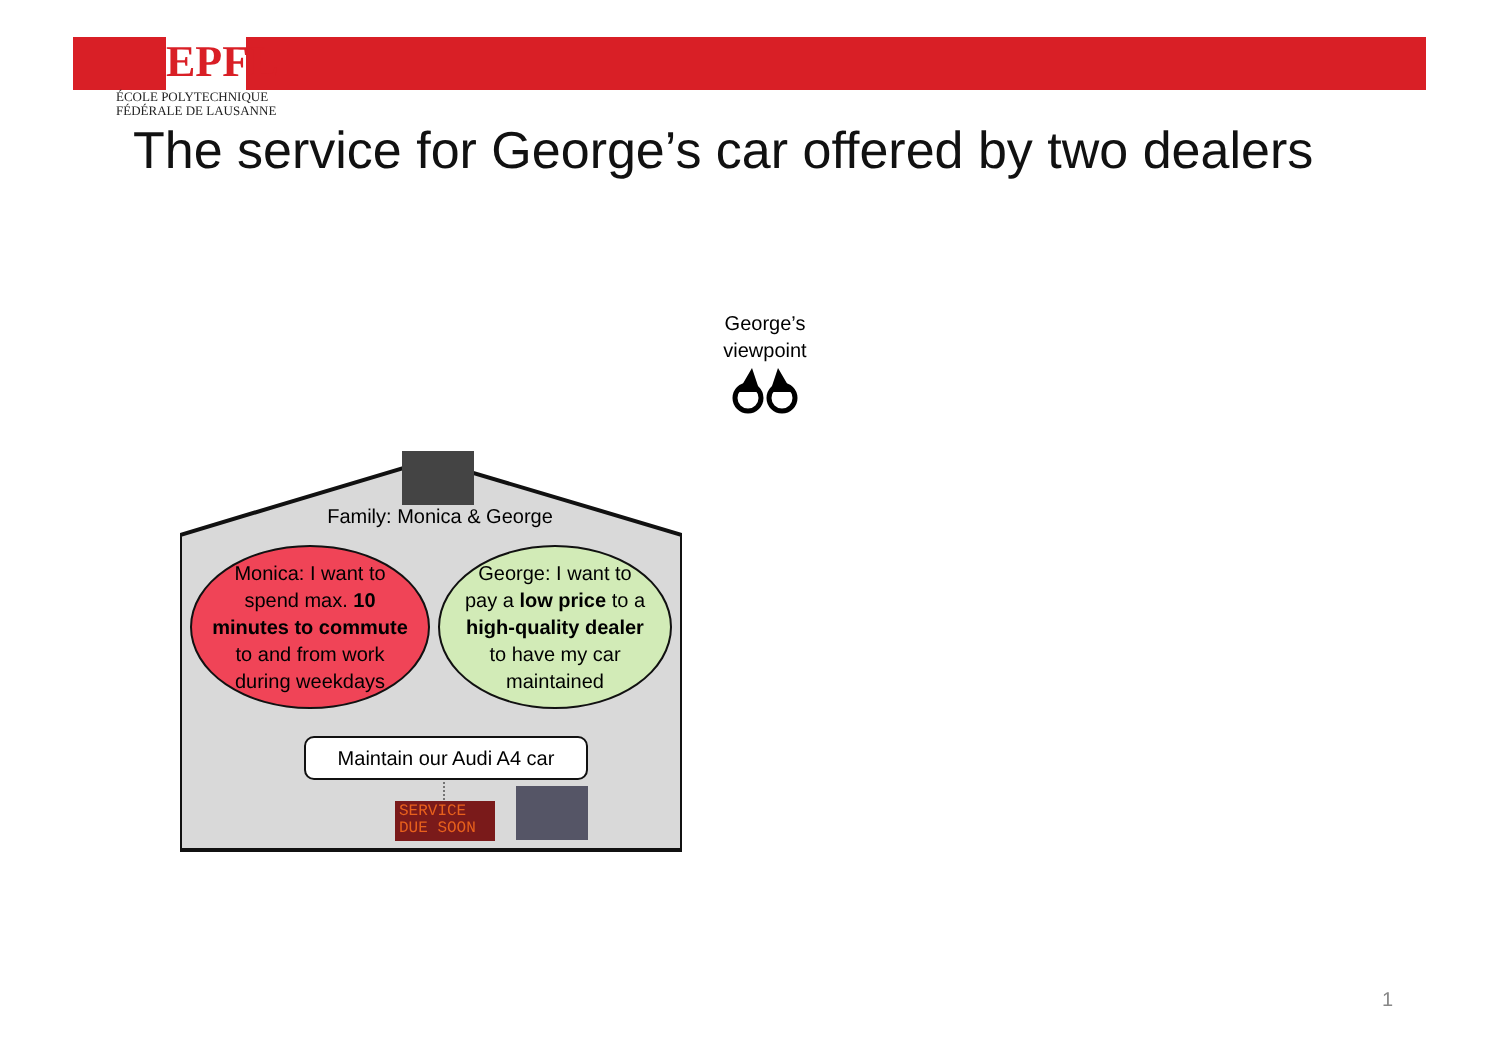EPFL
ÉCOLE POLYTECHNIQUE
FÉDÉRALE DE LAUSANNE
The service for George’s car offered by two dealers
George’s
viewpoint
Family: Monica & George
Monica: I want to
spend max. 10
minutes to commute
to and from work
during weekdays
George: I want to
pay a low price to a
high-quality dealer
to have my car
maintained
Maintain our Audi A4 car
SERVICE
DUE SOON
1